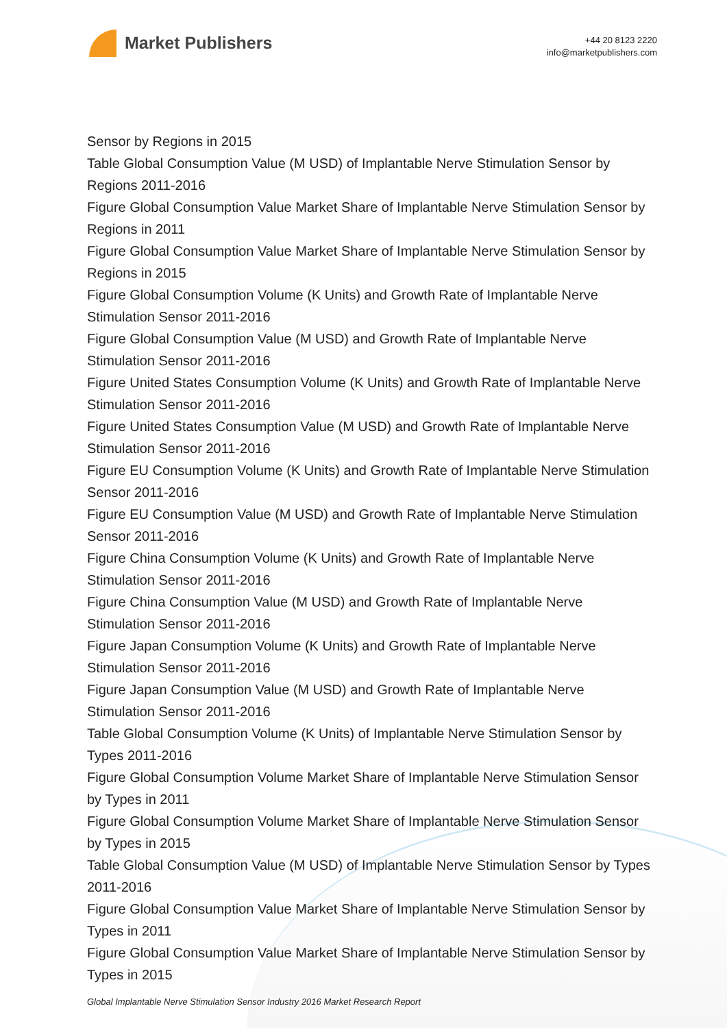Market Publishers
+44 20 8123 2220
info@marketpublishers.com
Sensor by Regions in 2015
Table Global Consumption Value (M USD) of Implantable Nerve Stimulation Sensor by Regions 2011-2016
Figure Global Consumption Value Market Share of Implantable Nerve Stimulation Sensor by Regions in 2011
Figure Global Consumption Value Market Share of Implantable Nerve Stimulation Sensor by Regions in 2015
Figure Global Consumption Volume (K Units) and Growth Rate of Implantable Nerve Stimulation Sensor 2011-2016
Figure Global Consumption Value (M USD) and Growth Rate of Implantable Nerve Stimulation Sensor 2011-2016
Figure United States Consumption Volume (K Units) and Growth Rate of Implantable Nerve Stimulation Sensor 2011-2016
Figure United States Consumption Value (M USD) and Growth Rate of Implantable Nerve Stimulation Sensor 2011-2016
Figure EU Consumption Volume (K Units) and Growth Rate of Implantable Nerve Stimulation Sensor 2011-2016
Figure EU Consumption Value (M USD) and Growth Rate of Implantable Nerve Stimulation Sensor 2011-2016
Figure China Consumption Volume (K Units) and Growth Rate of Implantable Nerve Stimulation Sensor 2011-2016
Figure China Consumption Value (M USD) and Growth Rate of Implantable Nerve Stimulation Sensor 2011-2016
Figure Japan Consumption Volume (K Units) and Growth Rate of Implantable Nerve Stimulation Sensor 2011-2016
Figure Japan Consumption Value (M USD) and Growth Rate of Implantable Nerve Stimulation Sensor 2011-2016
Table Global Consumption Volume (K Units) of Implantable Nerve Stimulation Sensor by Types 2011-2016
Figure Global Consumption Volume Market Share of Implantable Nerve Stimulation Sensor by Types in 2011
Figure Global Consumption Volume Market Share of Implantable Nerve Stimulation Sensor by Types in 2015
Table Global Consumption Value (M USD) of Implantable Nerve Stimulation Sensor by Types 2011-2016
Figure Global Consumption Value Market Share of Implantable Nerve Stimulation Sensor by Types in 2011
Figure Global Consumption Value Market Share of Implantable Nerve Stimulation Sensor by Types in 2015
Global Implantable Nerve Stimulation Sensor Industry 2016 Market Research Report